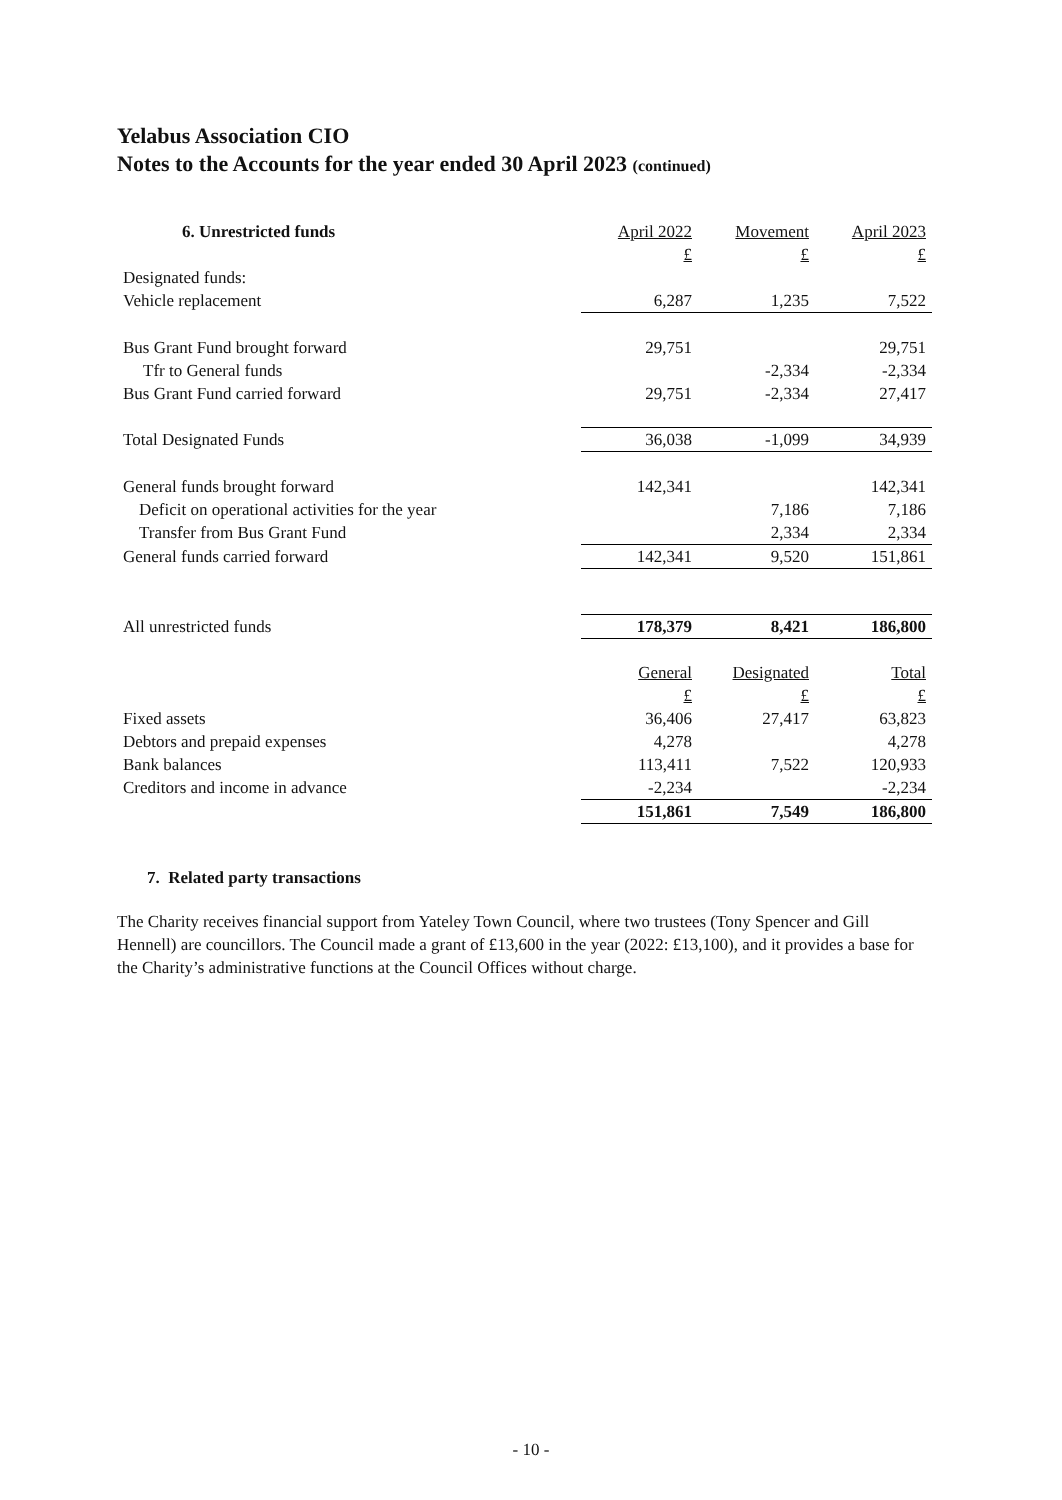Yelabus Association CIO
Notes to the Accounts for the year ended 30 April 2023 (continued)
| 6. Unrestricted funds | April 2022 | Movement | April 2023 |
| | £ | £ | £ |
| Designated funds: | | | |
| Vehicle replacement | 6,287 | 1,235 | 7,522 |
| Bus Grant Fund brought forward | 29,751 | | 29,751 |
| Tfr to General funds | | -2,334 | -2,334 |
| Bus Grant Fund carried forward | 29,751 | -2,334 | 27,417 |
| Total Designated Funds | 36,038 | -1,099 | 34,939 |
| General funds brought forward | 142,341 | | 142,341 |
| Deficit on operational activities for the year | | 7,186 | 7,186 |
| Transfer from Bus Grant Fund | | 2,334 | 2,334 |
| General funds carried forward | 142,341 | 9,520 | 151,861 |
| All unrestricted funds | 178,379 | 8,421 | 186,800 |
| | General | Designated | Total |
| | £ | £ | £ |
| Fixed assets | 36,406 | 27,417 | 63,823 |
| Debtors and prepaid expenses | 4,278 | | 4,278 |
| Bank balances | 113,411 | 7,522 | 120,933 |
| Creditors and income in advance | -2,234 | | -2,234 |
| | 151,861 | 7,549 | 186,800 |
7. Related party transactions
The Charity receives financial support from Yateley Town Council, where two trustees (Tony Spencer and Gill Hennell) are councillors. The Council made a grant of £13,600 in the year (2022: £13,100), and it provides a base for the Charity’s administrative functions at the Council Offices without charge.
- 10 -